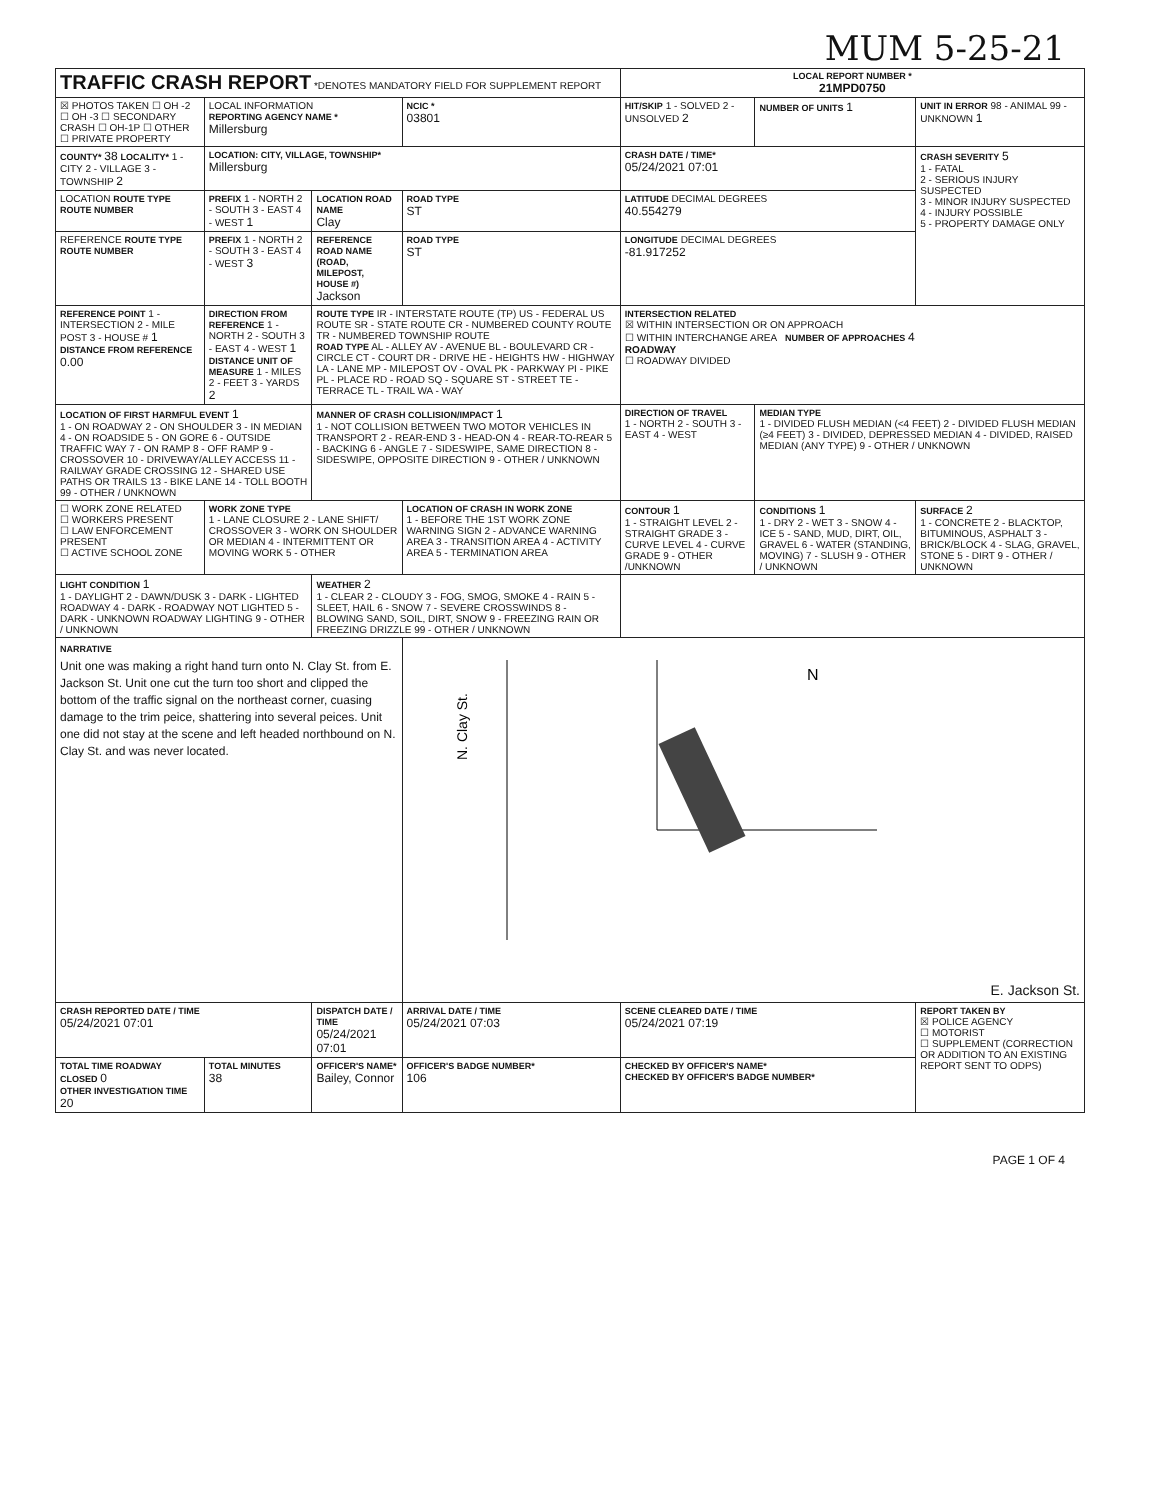MUM 5-25-21
| TRAFFIC CRASH REPORT *DENOTES MANDATORY FIELD FOR SUPPLEMENT REPORT | | | | LOCAL REPORT NUMBER * 21MPD0750 | | |
| ☒ PHOTOS TAKEN ☐ OH -2 ☐ OH -3 ☐ SECONDARY CRASH ☐ OH-1P ☐ OTHER ☐ PRIVATE PROPERTY | LOCAL INFORMATION REPORTING AGENCY NAME * Millersburg | | NCIC * 03801 | HIT/SKIP 1 - SOLVED 2 - UNSOLVED 2 | NUMBER OF UNITS 1 | UNIT IN ERROR 98 - ANIMAL 99 - UNKNOWN 1 |
| COUNTY* 38 LOCALITY* 1 - CITY 2 - VILLAGE 3 - TOWNSHIP 2 | LOCATION: CITY, VILLAGE, TOWNSHIP* Millersburg | | | CRASH DATE / TIME* 05/24/2021 07:01 | | CRASH SEVERITY 5 1 - FATAL 2 - SERIOUS INJURY SUSPECTED 3 - MINOR INJURY SUSPECTED 4 - INJURY POSSIBLE 5 - PROPERTY DAMAGE ONLY |
| LOCATION ROUTE TYPE ROUTE NUMBER | PREFIX 1 - NORTH 2 - SOUTH 3 - EAST 4 - WEST 1 | LOCATION ROAD NAME Clay | ROAD TYPE ST | LATITUDE DECIMAL DEGREES 40.554279 | | |
| REFERENCE ROUTE TYPE ROUTE NUMBER | PREFIX 1 - NORTH 2 - SOUTH 3 - EAST 4 - WEST 3 | REFERENCE ROAD NAME (ROAD, MILEPOST, HOUSE #) Jackson | ROAD TYPE ST | LONGITUDE DECIMAL DEGREES -81.917252 | | |
| REFERENCE POINT 1 - INTERSECTION 2 - MILE POST 3 - HOUSE # 1 DISTANCE FROM REFERENCE 0.00 | DIRECTION FROM REFERENCE 1 - NORTH 2 - SOUTH 3 - EAST 4 - WEST 1 DISTANCE UNIT OF MEASURE 1 - MILES 2 - FEET 3 - YARDS 2 | ROUTE TYPE IR - INTERSTATE ROUTE (TP) US - FEDERAL US ROUTE SR - STATE ROUTE CR - NUMBERED COUNTY ROUTE TR - NUMBERED TOWNSHIP ROUTE ROAD TYPE AL - ALLEY AV - AVENUE BL - BOULEVARD CR - CIRCLE CT - COURT DR - DRIVE HE - HEIGHTS HW - HIGHWAY LA - LANE MP - MILEPOST OV - OVAL PK - PARKWAY PI - PIKE PL - PLACE RD - ROAD SQ - SQUARE ST - STREET TE - TERRACE TL - TRAIL WA - WAY | | INTERSECTION RELATED ☒ WITHIN INTERSECTION OR ON APPROACH ☐ WITHIN INTERCHANGE AREA NUMBER OF APPROACHES 4 ROADWAY ☐ ROADWAY DIVIDED | | |
| LOCATION OF FIRST HARMFUL EVENT 1 1 - ON ROADWAY 2 - ON SHOULDER 3 - IN MEDIAN 4 - ON ROADSIDE 5 - ON GORE 6 - OUTSIDE TRAFFIC WAY 7 - ON RAMP 8 - OFF RAMP 9 - CROSSOVER 10 - DRIVEWAY/ALLEY ACCESS 11 - RAILWAY GRADE CROSSING 12 - SHARED USE PATHS OR TRAILS 13 - BIKE LANE 14 - TOLL BOOTH 99 - OTHER / UNKNOWN | | MANNER OF CRASH COLLISION/IMPACT 1 1 - NOT COLLISION BETWEEN TWO MOTOR VEHICLES IN TRANSPORT 2 - REAR-END 3 - HEAD-ON 4 - REAR-TO-REAR 5 - BACKING 6 - ANGLE 7 - SIDESWIPE, SAME DIRECTION 8 - SIDESWIPE, OPPOSITE DIRECTION 9 - OTHER / UNKNOWN | | DIRECTION OF TRAVEL 1 - NORTH 2 - SOUTH 3 - EAST 4 - WEST | MEDIAN TYPE 1 - DIVIDED FLUSH MEDIAN (<4 FEET) 2 - DIVIDED FLUSH MEDIAN (≥4 FEET) 3 - DIVIDED, DEPRESSED MEDIAN 4 - DIVIDED, RAISED MEDIAN (ANY TYPE) 9 - OTHER / UNKNOWN | |
| ☐ WORK ZONE RELATED ☐ WORKERS PRESENT ☐ LAW ENFORCEMENT PRESENT ☐ ACTIVE SCHOOL ZONE | WORK ZONE TYPE 1 - LANE CLOSURE 2 - LANE SHIFT/ CROSSOVER 3 - WORK ON SHOULDER OR MEDIAN 4 - INTERMITTENT OR MOVING WORK 5 - OTHER | | LOCATION OF CRASH IN WORK ZONE 1 - BEFORE THE 1ST WORK ZONE WARNING SIGN 2 - ADVANCE WARNING AREA 3 - TRANSITION AREA 4 - ACTIVITY AREA 5 - TERMINATION AREA | CONTOUR 1 1 - STRAIGHT LEVEL 2 - STRAIGHT GRADE 3 - CURVE LEVEL 4 - CURVE GRADE 9 - OTHER /UNKNOWN | CONDITIONS 1 1 - DRY 2 - WET 3 - SNOW 4 - ICE 5 - SAND, MUD, DIRT, OIL, GRAVEL 6 - WATER (STANDING, MOVING) 7 - SLUSH 9 - OTHER / UNKNOWN | SURFACE 2 1 - CONCRETE 2 - BLACKTOP, BITUMINOUS, ASPHALT 3 - BRICK/BLOCK 4 - SLAG, GRAVEL, STONE 5 - DIRT 9 - OTHER / UNKNOWN |
| LIGHT CONDITION 1 1 - DAYLIGHT 2 - DAWN/DUSK 3 - DARK - LIGHTED ROADWAY 4 - DARK - ROADWAY NOT LIGHTED 5 - DARK - UNKNOWN ROADWAY LIGHTING 9 - OTHER / UNKNOWN | | WEATHER 2 1 - CLEAR 2 - CLOUDY 3 - FOG, SMOG, SMOKE 4 - RAIN 5 - SLEET, HAIL 6 - SNOW 7 - SEVERE CROSSWINDS 8 - BLOWING SAND, SOIL, DIRT, SNOW 9 - FREEZING RAIN OR FREEZING DRIZZLE 99 - OTHER / UNKNOWN | | | | |
| NARRATIVE Unit one was making a right hand turn onto N. Clay St. from E. Jackson St. Unit one cut the turn too short and clipped the bottom of the traffic signal on the northeast corner, cuasing damage to the trim peice, shattering into several peices. Unit one did not stay at the scene and left headed northbound on N. Clay St. and was never located. | | | N. Clay St. N E. Jackson St. | | | |
| CRASH REPORTED DATE / TIME 05/24/2021 07:01 | | DISPATCH DATE / TIME 05/24/2021 07:01 | ARRIVAL DATE / TIME 05/24/2021 07:03 | SCENE CLEARED DATE / TIME 05/24/2021 07:19 | | REPORT TAKEN BY ☒ POLICE AGENCY ☐ MOTORIST ☐ SUPPLEMENT (CORRECTION OR ADDITION TO AN EXISTING REPORT SENT TO ODPS) |
| TOTAL TIME ROADWAY CLOSED 0 OTHER INVESTIGATION TIME 20 | TOTAL MINUTES 38 | OFFICER'S NAME* Bailey, Connor | OFFICER'S BADGE NUMBER* 106 | CHECKED BY OFFICER'S NAME* CHECKED BY OFFICER'S BADGE NUMBER* | | |
PAGE 1 OF 4